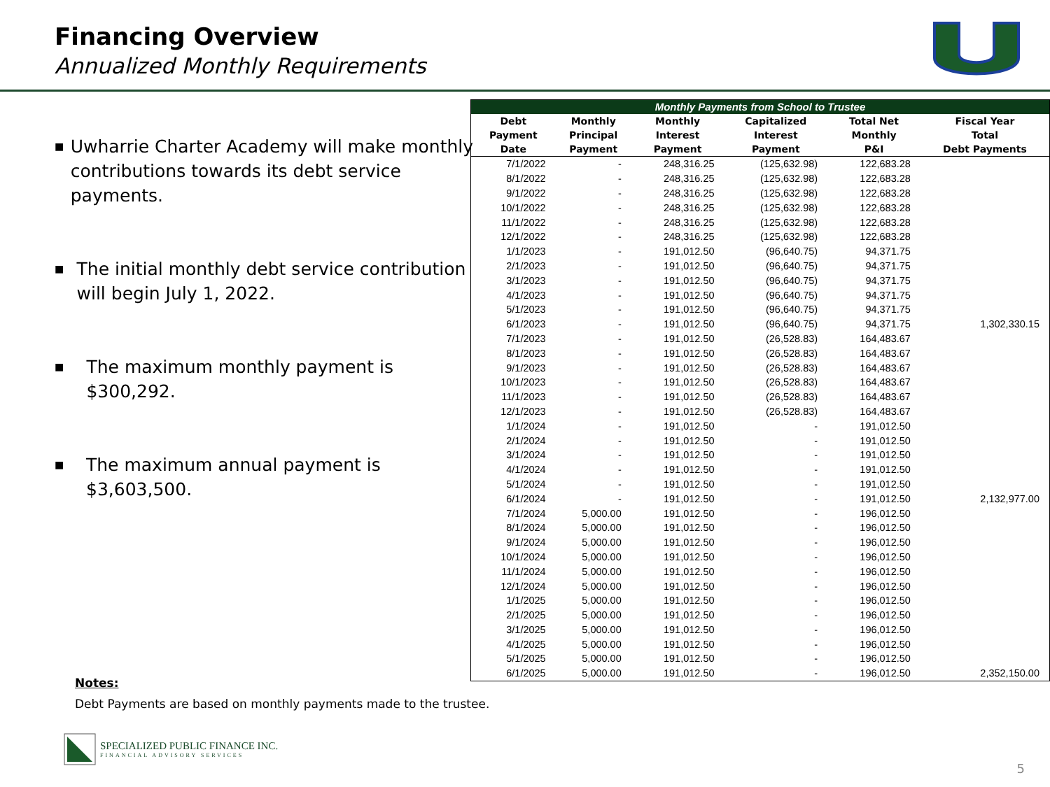Financing Overview
Annualized Monthly Requirements
■ Uwharrie Charter Academy will make monthly contributions towards its debt service payments.
■ The initial monthly debt service contribution will begin July 1, 2022.
■ The maximum monthly payment is $300,292.
■ The maximum annual payment is $3,603,500.
| Monthly Payments from School to Trustee | | | | | |
| --- | --- | --- | --- | --- | --- |
| Debt Payment Date | Monthly Principal Payment | Monthly Interest Payment | Capitalized Interest Payment | Total Net Monthly P&I | Fiscal Year Total Debt Payments |
| 7/1/2022 | - | 248,316.25 | (125,632.98) | 122,683.28 | |
| 8/1/2022 | - | 248,316.25 | (125,632.98) | 122,683.28 | |
| 9/1/2022 | - | 248,316.25 | (125,632.98) | 122,683.28 | |
| 10/1/2022 | - | 248,316.25 | (125,632.98) | 122,683.28 | |
| 11/1/2022 | - | 248,316.25 | (125,632.98) | 122,683.28 | |
| 12/1/2022 | - | 248,316.25 | (125,632.98) | 122,683.28 | |
| 1/1/2023 | - | 191,012.50 | (96,640.75) | 94,371.75 | |
| 2/1/2023 | - | 191,012.50 | (96,640.75) | 94,371.75 | |
| 3/1/2023 | - | 191,012.50 | (96,640.75) | 94,371.75 | |
| 4/1/2023 | - | 191,012.50 | (96,640.75) | 94,371.75 | |
| 5/1/2023 | - | 191,012.50 | (96,640.75) | 94,371.75 | |
| 6/1/2023 | - | 191,012.50 | (96,640.75) | 94,371.75 | 1,302,330.15 |
| 7/1/2023 | - | 191,012.50 | (26,528.83) | 164,483.67 | |
| 8/1/2023 | - | 191,012.50 | (26,528.83) | 164,483.67 | |
| 9/1/2023 | - | 191,012.50 | (26,528.83) | 164,483.67 | |
| 10/1/2023 | - | 191,012.50 | (26,528.83) | 164,483.67 | |
| 11/1/2023 | - | 191,012.50 | (26,528.83) | 164,483.67 | |
| 12/1/2023 | - | 191,012.50 | (26,528.83) | 164,483.67 | |
| 1/1/2024 | - | 191,012.50 | - | 191,012.50 | |
| 2/1/2024 | - | 191,012.50 | - | 191,012.50 | |
| 3/1/2024 | - | 191,012.50 | - | 191,012.50 | |
| 4/1/2024 | - | 191,012.50 | - | 191,012.50 | |
| 5/1/2024 | - | 191,012.50 | - | 191,012.50 | |
| 6/1/2024 | - | 191,012.50 | - | 191,012.50 | 2,132,977.00 |
| 7/1/2024 | 5,000.00 | 191,012.50 | - | 196,012.50 | |
| 8/1/2024 | 5,000.00 | 191,012.50 | - | 196,012.50 | |
| 9/1/2024 | 5,000.00 | 191,012.50 | - | 196,012.50 | |
| 10/1/2024 | 5,000.00 | 191,012.50 | - | 196,012.50 | |
| 11/1/2024 | 5,000.00 | 191,012.50 | - | 196,012.50 | |
| 12/1/2024 | 5,000.00 | 191,012.50 | - | 196,012.50 | |
| 1/1/2025 | 5,000.00 | 191,012.50 | - | 196,012.50 | |
| 2/1/2025 | 5,000.00 | 191,012.50 | - | 196,012.50 | |
| 3/1/2025 | 5,000.00 | 191,012.50 | - | 196,012.50 | |
| 4/1/2025 | 5,000.00 | 191,012.50 | - | 196,012.50 | |
| 5/1/2025 | 5,000.00 | 191,012.50 | - | 196,012.50 | |
| 6/1/2025 | 5,000.00 | 191,012.50 | - | 196,012.50 | 2,352,150.00 |
Notes:
Debt Payments are based on monthly payments made to the trustee.
SPECIALIZED PUBLIC FINANCE INC.
FINANCIAL ADVISORY SERVICES
5